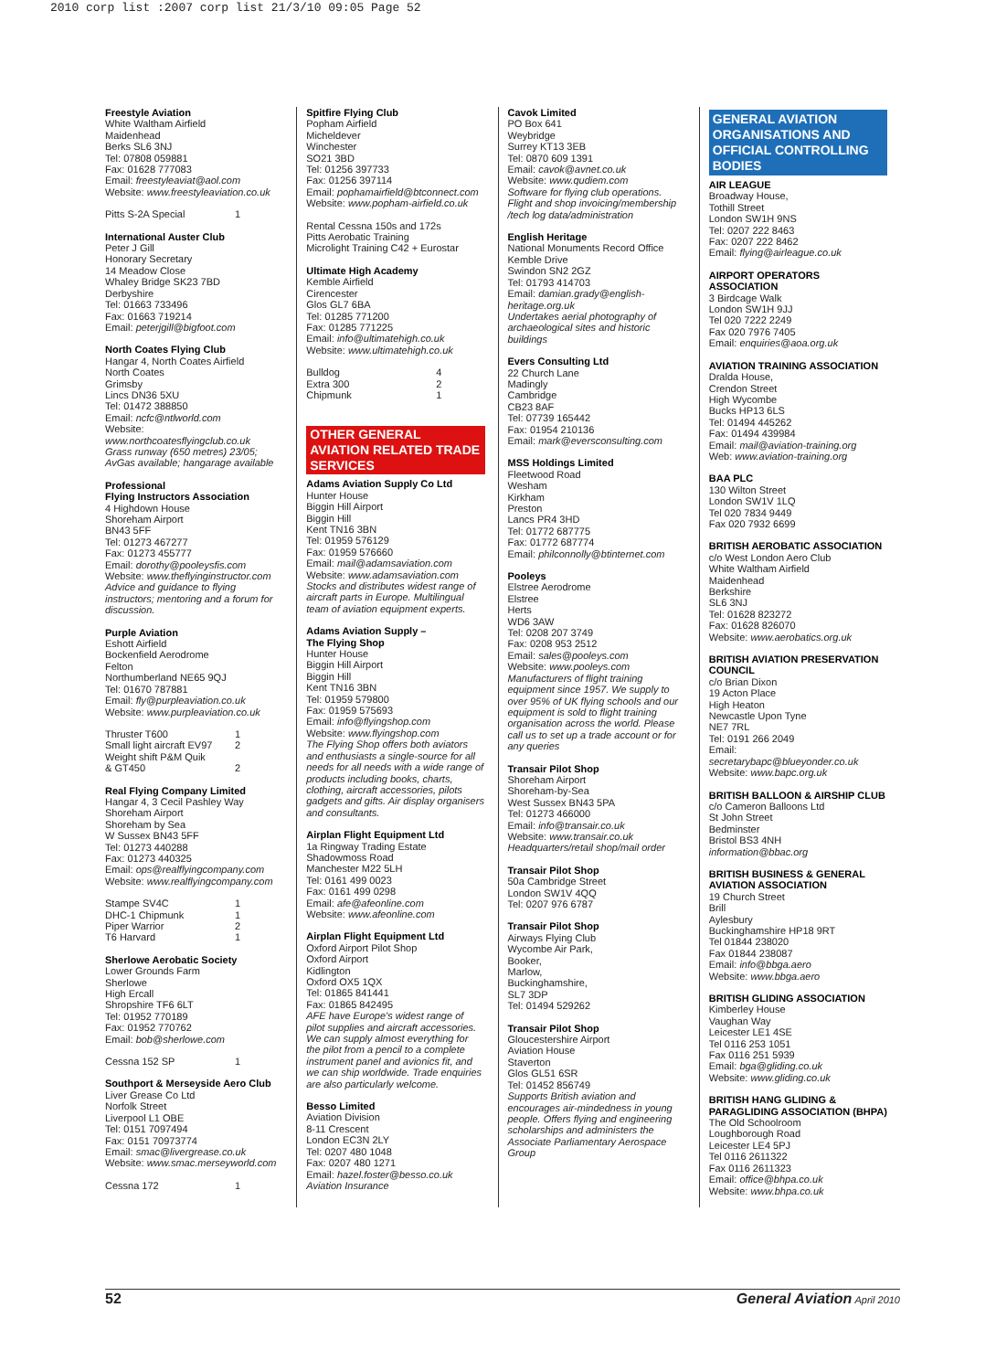2010 corp list :2007 corp list 21/3/10 09:05 Page 52
Freestyle Aviation
White Waltham Airfield
Maidenhead
Berks SL6 3NJ
Tel: 07808 059881
Fax: 01628 777083
Email: freestyleaviat@aol.com
Website: www.freestyleaviation.co.uk
Pitts S-2A Special 1
International Auster Club
Peter J Gill
Honorary Secretary
14 Meadow Close
Whaley Bridge SK23 7BD
Derbyshire
Tel: 01663 733496
Fax: 01663 719214
Email: peterjgill@bigfoot.com
North Coates Flying Club
Hangar 4, North Coates Airfield
North Coates
Grimsby
Lincs DN36 5XU
Tel: 01472 388850
Email: ncfc@ntlworld.com
Website: www.northcoatesflyingclub.co.uk
Grass runway (650 metres) 23/05; AvGas available; hangarage available
Professional
Flying Instructors Association
4 Highdown House
Shoreham Airport
BN43 5FF
Tel: 01273 467277
Fax: 01273 455777
Email: dorothy@pooleysfis.com
Website: www.theflyinginstructor.com
Advice and guidance to flying instructors; mentoring and a forum for discussion.
Purple Aviation
Eshott Airfield
Bockenfield Aerodrome
Felton
Northumberland NE65 9QJ
Tel: 01670 787881
Email: fly@purpleaviation.co.uk
Website: www.purpleaviation.co.uk
Thruster T600 1
Small light aircraft EV97 2
Weight shift P&M Quik
& GT450 2
Real Flying Company Limited
Hangar 4, 3 Cecil Pashley Way
Shoreham Airport
Shoreham by Sea
W Sussex BN43 5FF
Tel: 01273 440288
Fax: 01273 440325
Email: ops@realflyingcompany.com
Website: www.realflyingcompany.com
Stampe SV4C 1
DHC-1 Chipmunk 1
Piper Warrior 2
T6 Harvard 1
Sherlowe Aerobatic Society
Lower Grounds Farm
Sherlowe
High Ercall
Shropshire TF6 6LT
Tel: 01952 770189
Fax: 01952 770762
Email: bob@sherlowe.com
Cessna 152 SP 1
Southport & Merseyside Aero Club
Liver Grease Co Ltd
Norfolk Street
Liverpool L1 OBE
Tel: 0151 7097494
Fax: 0151 70973774
Email: smac@livergrease.co.uk
Website: www.smac.merseyworld.com
Cessna 172 1
Spitfire Flying Club
Popham Airfield
Micheldever
Winchester
SO21 3BD
Tel: 01256 397733
Fax: 01256 397114
Email: pophamairfield@btconnect.com
Website: www.popham-airfield.co.uk
Rental Cessna 150s and 172s
Pitts Aerobatic Training
Microlight Training C42 + Eurostar
Ultimate High Academy
Kemble Airfield
Cirencester
Glos GL7 6BA
Tel: 01285 771200
Fax: 01285 771225
Email: info@ultimatehigh.co.uk
Website: www.ultimatehigh.co.uk
Bulldog 4
Extra 300 2
Chipmunk 1
OTHER GENERAL AVIATION RELATED TRADE SERVICES
Adams Aviation Supply Co Ltd
Hunter House
Biggin Hill Airport
Biggin Hill
Kent TN16 3BN
Tel: 01959 576129
Fax: 01959 576660
Email: mail@adamsaviation.com
Website: www.adamsaviation.com
Stocks and distributes widest range of aircraft parts in Europe. Multilingual team of aviation equipment experts.
Adams Aviation Supply –
The Flying Shop
Hunter House
Biggin Hill Airport
Biggin Hill
Kent TN16 3BN
Tel: 01959 579800
Fax: 01959 575693
Email: info@flyingshop.com
Website: www.flyingshop.com
The Flying Shop offers both aviators and enthusiasts a single-source for all needs for all needs with a wide range of products including books, charts, clothing, aircraft accessories, pilots gadgets and gifts. Air display organisers and consultants.
Airplan Flight Equipment Ltd
1a Ringway Trading Estate
Shadowmoss Road
Manchester M22 5LH
Tel: 0161 499 0023
Fax: 0161 499 0298
Email: afe@afeonline.com
Website: www.afeonline.com
Airplan Flight Equipment Ltd
Oxford Airport Pilot Shop
Oxford Airport
Kidlington
Oxford OX5 1QX
Tel: 01865 841441
Fax: 01865 842495
AFE have Europe's widest range of pilot supplies and aircraft accessories. We can supply almost everything for the pilot from a pencil to a complete instrument panel and avionics fit, and we can ship worldwide. Trade enquiries are also particularly welcome.
Besso Limited
Aviation Division
8-11 Crescent
London EC3N 2LY
Tel: 0207 480 1048
Fax: 0207 480 1271
Email: hazel.foster@besso.co.uk
Aviation Insurance
Cavok Limited
PO Box 641
Weybridge
Surrey KT13 3EB
Tel: 0870 609 1391
Email: cavok@avnet.co.uk
Website: www.qudiem.com
Software for flying club operations. Flight and shop invoicing/membership /tech log data/administration
English Heritage
National Monuments Record Office
Kemble Drive
Swindon SN2 2GZ
Tel: 01793 414703
Email: damian.grady@english-heritage.org.uk
Undertakes aerial photography of archaeological sites and historic buildings
Evers Consulting Ltd
22 Church Lane
Madingly
Cambridge
CB23 8AF
Tel: 07739 165442
Fax: 01954 210136
Email: mark@eversconsulting.com
MSS Holdings Limited
Fleetwood Road
Wesham
Kirkham
Preston
Lancs PR4 3HD
Tel: 01772 687775
Fax: 01772 687774
Email: philconnolly@btinternet.com
Pooleys
Elstree Aerodrome
Elstree
Herts
WD6 3AW
Tel: 0208 207 3749
Fax: 0208 953 2512
Email: sales@pooleys.com
Website: www.pooleys.com
Manufacturers of flight training equipment since 1957. We supply to over 95% of UK flying schools and our equipment is sold to flight training organisation across the world. Please call us to set up a trade account or for any queries
Transair Pilot Shop
Shoreham Airport
Shoreham-by-Sea
West Sussex BN43 5PA
Tel: 01273 466000
Email: info@transair.co.uk
Website: www.transair.co.uk
Headquarters/retail shop/mail order
Transair Pilot Shop
50a Cambridge Street
London SW1V 4QQ
Tel: 0207 976 6787
Transair Pilot Shop
Airways Flying Club
Wycombe Air Park,
Booker,
Marlow,
Buckinghamshire,
SL7 3DP
Tel: 01494 529262
Transair Pilot Shop
Gloucestershire Airport
Aviation House
Staverton
Glos GL51 6SR
Tel: 01452 856749
Supports British aviation and encourages air-mindedness in young people. Offers flying and engineering scholarships and administers the Associate Parliamentary Aerospace Group
GENERAL AVIATION ORGANISATIONS AND OFFICIAL CONTROLLING BODIES
AIR LEAGUE
Broadway House,
Tothill Street
London SW1H 9NS
Tel: 0207 222 8463
Fax: 0207 222 8462
Email: flying@airleague.co.uk
AIRPORT OPERATORS ASSOCIATION
3 Birdcage Walk
London SW1H 9JJ
Tel 020 7222 2249
Fax 020 7976 7405
Email: enquiries@aoa.org.uk
AVIATION TRAINING ASSOCIATION
Dralda House,
Crendon Street
High Wycombe
Bucks HP13 6LS
Tel: 01494 445262
Fax: 01494 439984
Email: mail@aviation-training.org
Web: www.aviation-training.org
BAA PLC
130 Wilton Street
London SW1V 1LQ
Tel 020 7834 9449
Fax 020 7932 6699
BRITISH AEROBATIC ASSOCIATION
c/o West London Aero Club
White Waltham Airfield
Maidenhead
Berkshire
SL6 3NJ
Tel: 01628 823272
Fax: 01628 826070
Website: www.aerobatics.org.uk
BRITISH AVIATION PRESERVATION COUNCIL
c/o Brian Dixon
19 Acton Place
High Heaton
Newcastle Upon Tyne
NE7 7RL
Tel: 0191 266 2049
Email: secretarybapc@blueyonder.co.uk
Website: www.bapc.org.uk
BRITISH BALLOON & AIRSHIP CLUB
c/o Cameron Balloons Ltd
St John Street
Bedminster
Bristol BS3 4NH
information@bbac.org
BRITISH BUSINESS & GENERAL AVIATION ASSOCIATION
19 Church Street
Brill
Aylesbury
Buckinghamshire HP18 9RT
Tel 01844 238020
Fax 01844 238087
Email: info@bbga.aero
Website: www.bbga.aero
BRITISH GLIDING ASSOCIATION
Kimberley House
Vaughan Way
Leicester LE1 4SE
Tel 0116 253 1051
Fax 0116 251 5939
Email: bga@gliding.co.uk
Website: www.gliding.co.uk
BRITISH HANG GLIDING & PARAGLIDING ASSOCIATION (BHPA)
The Old Schoolroom
Loughborough Road
Leicester LE4 5PJ
Tel 0116 2611322
Fax 0116 2611323
Email: office@bhpa.co.uk
Website: www.bhpa.co.uk
52 General Aviation April 2010